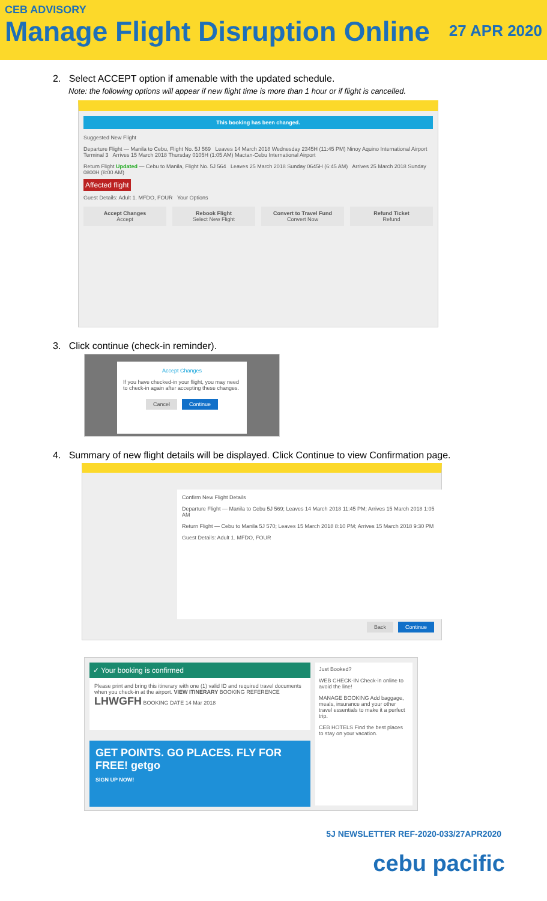CEB ADVISORY
Manage Flight Disruption Online
27 APR 2020
2. Select ACCEPT option if amenable with the updated schedule.
Note: the following options will appear if new flight time is more than 1 hour or if flight is cancelled.
This booking has been changed.
Suggested New Flight
Departure Flight — Manila to Cebu, Flight No. 5J 569 Leaves 14 March 2018 Wednesday 2345H (11:45 PM) Ninoy Aquino International Airport Terminal 3 Arrives 15 March 2018 Thursday 0105H (1:05 AM) Mactan-Cebu International Airport
Return Flight Updated — Cebu to Manila, Flight No. 5J 564 Leaves 25 March 2018 Sunday 0645H (6:45 AM) Arrives 25 March 2018 Sunday 0800H (8:00 AM)
Affected flight
Guest Details: Adult 1. MFDO, FOUR Your Options
Accept Changes
Accept
Rebook Flight
Select New Flight
Convert to Travel Fund
Convert Now
Refund Ticket
Refund
3. Click continue (check-in reminder).
Accept Changes
If you have checked-in your flight, you may need to check-in again after accepting these changes.
Cancel Continue
4. Summary of new flight details will be displayed. Click Continue to view Confirmation page.
Confirm New Flight Details
Departure Flight — Manila to Cebu 5J 569; Leaves 14 March 2018 11:45 PM; Arrives 15 March 2018 1:05 AM
Return Flight — Cebu to Manila 5J 570; Leaves 15 March 2018 8:10 PM; Arrives 15 March 2018 9:30 PM
Guest Details: Adult 1. MFDO, FOUR
Back Continue
✓ Your booking is confirmed
Please print and bring this itinerary with one (1) valid ID and required travel documents when you check-in at the airport. VIEW ITINERARY BOOKING REFERENCE LHWGFH BOOKING DATE 14 Mar 2018
GET POINTS. GO PLACES. FLY FOR FREE! getgo
SIGN UP NOW!
Just Booked?
WEB CHECK-IN Check-in online to avoid the line!
MANAGE BOOKING Add baggage, meals, insurance and your other travel essentials to make it a perfect trip.
CEB HOTELS Find the best places to stay on your vacation.
5J NEWSLETTER REF-2020-033/27APR2020
cebu pacific